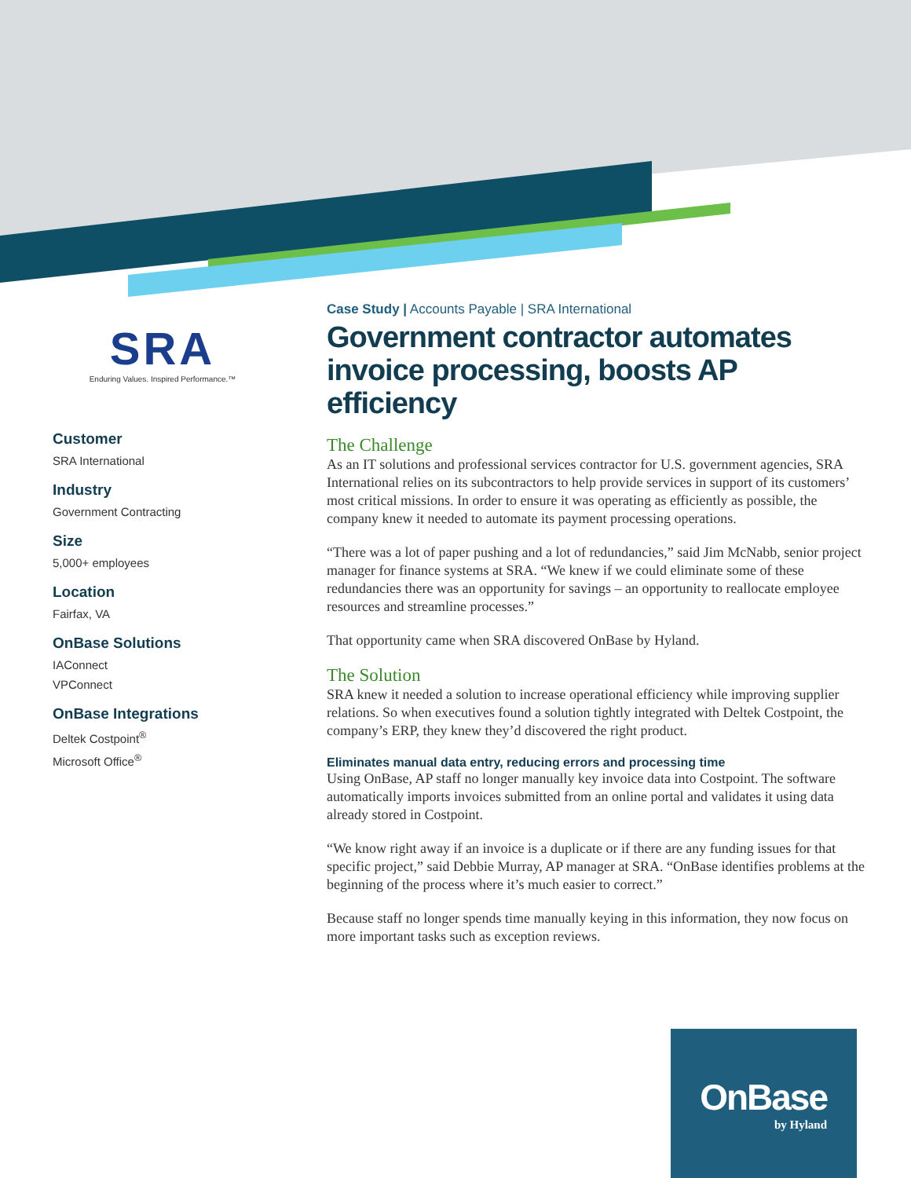SRA
Enduring Values. Inspired Performance.™
Customer
SRA International
Industry
Government Contracting
Size
5,000+ employees
Location
Fairfax, VA
OnBase Solutions
IAConnect
VPConnect
OnBase Integrations
Deltek Costpoint<sup>®</sup>
Microsoft Office<sup>®</sup>
Case Study | Accounts Payable | SRA International
Government contractor automates invoice processing, boosts AP efficiency
The Challenge
As an IT solutions and professional services contractor for U.S. government agencies, SRA International relies on its subcontractors to help provide services in support of its customers’ most critical missions. In order to ensure it was operating as efficiently as possible, the company knew it needed to automate its payment processing operations.
“There was a lot of paper pushing and a lot of redundancies,” said Jim McNabb, senior project manager for finance systems at SRA. “We knew if we could eliminate some of these redundancies there was an opportunity for savings – an opportunity to reallocate employee resources and streamline processes.”
That opportunity came when SRA discovered OnBase by Hyland.
The Solution
SRA knew it needed a solution to increase operational efficiency while improving supplier relations. So when executives found a solution tightly integrated with Deltek Costpoint, the company’s ERP, they knew they’d discovered the right product.
Eliminates manual data entry, reducing errors and processing time
Using OnBase, AP staff no longer manually key invoice data into Costpoint. The software automatically imports invoices submitted from an online portal and validates it using data already stored in Costpoint.
“We know right away if an invoice is a duplicate or if there are any funding issues for that specific project,” said Debbie Murray, AP manager at SRA. “OnBase identifies problems at the beginning of the process where it’s much easier to correct.”
Because staff no longer spends time manually keying in this information, they now focus on more important tasks such as exception reviews.
OnBase
by Hyland